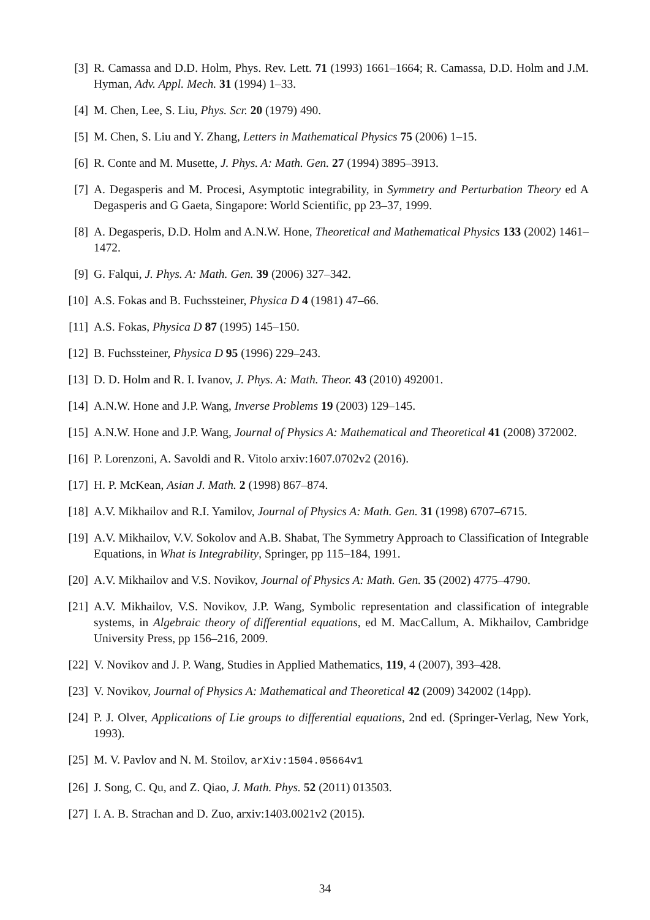[3] R. Camassa and D.D. Holm, Phys. Rev. Lett. 71 (1993) 1661–1664; R. Camassa, D.D. Holm and J.M. Hyman, Adv. Appl. Mech. 31 (1994) 1–33.
[4] M. Chen, Lee, S. Liu, Phys. Scr. 20 (1979) 490.
[5] M. Chen, S. Liu and Y. Zhang, Letters in Mathematical Physics 75 (2006) 1–15.
[6] R. Conte and M. Musette, J. Phys. A: Math. Gen. 27 (1994) 3895–3913.
[7] A. Degasperis and M. Procesi, Asymptotic integrability, in Symmetry and Perturbation Theory ed A Degasperis and G Gaeta, Singapore: World Scientific, pp 23–37, 1999.
[8] A. Degasperis, D.D. Holm and A.N.W. Hone, Theoretical and Mathematical Physics 133 (2002) 1461–1472.
[9] G. Falqui, J. Phys. A: Math. Gen. 39 (2006) 327–342.
[10] A.S. Fokas and B. Fuchssteiner, Physica D 4 (1981) 47–66.
[11] A.S. Fokas, Physica D 87 (1995) 145–150.
[12] B. Fuchssteiner, Physica D 95 (1996) 229–243.
[13] D. D. Holm and R. I. Ivanov, J. Phys. A: Math. Theor. 43 (2010) 492001.
[14] A.N.W. Hone and J.P. Wang, Inverse Problems 19 (2003) 129–145.
[15] A.N.W. Hone and J.P. Wang, Journal of Physics A: Mathematical and Theoretical 41 (2008) 372002.
[16] P. Lorenzoni, A. Savoldi and R. Vitolo arxiv:1607.0702v2 (2016).
[17] H. P. McKean, Asian J. Math. 2 (1998) 867–874.
[18] A.V. Mikhailov and R.I. Yamilov, Journal of Physics A: Math. Gen. 31 (1998) 6707–6715.
[19] A.V. Mikhailov, V.V. Sokolov and A.B. Shabat, The Symmetry Approach to Classification of Integrable Equations, in What is Integrability, Springer, pp 115–184, 1991.
[20] A.V. Mikhailov and V.S. Novikov, Journal of Physics A: Math. Gen. 35 (2002) 4775–4790.
[21] A.V. Mikhailov, V.S. Novikov, J.P. Wang, Symbolic representation and classification of integrable systems, in Algebraic theory of differential equations, ed M. MacCallum, A. Mikhailov, Cambridge University Press, pp 156–216, 2009.
[22] V. Novikov and J. P. Wang, Studies in Applied Mathematics, 119, 4 (2007), 393–428.
[23] V. Novikov, Journal of Physics A: Mathematical and Theoretical 42 (2009) 342002 (14pp).
[24] P. J. Olver, Applications of Lie groups to differential equations, 2nd ed. (Springer-Verlag, New York, 1993).
[25] M. V. Pavlov and N. M. Stoilov, arXiv:1504.05664v1
[26] J. Song, C. Qu, and Z. Qiao, J. Math. Phys. 52 (2011) 013503.
[27] I. A. B. Strachan and D. Zuo, arxiv:1403.0021v2 (2015).
34